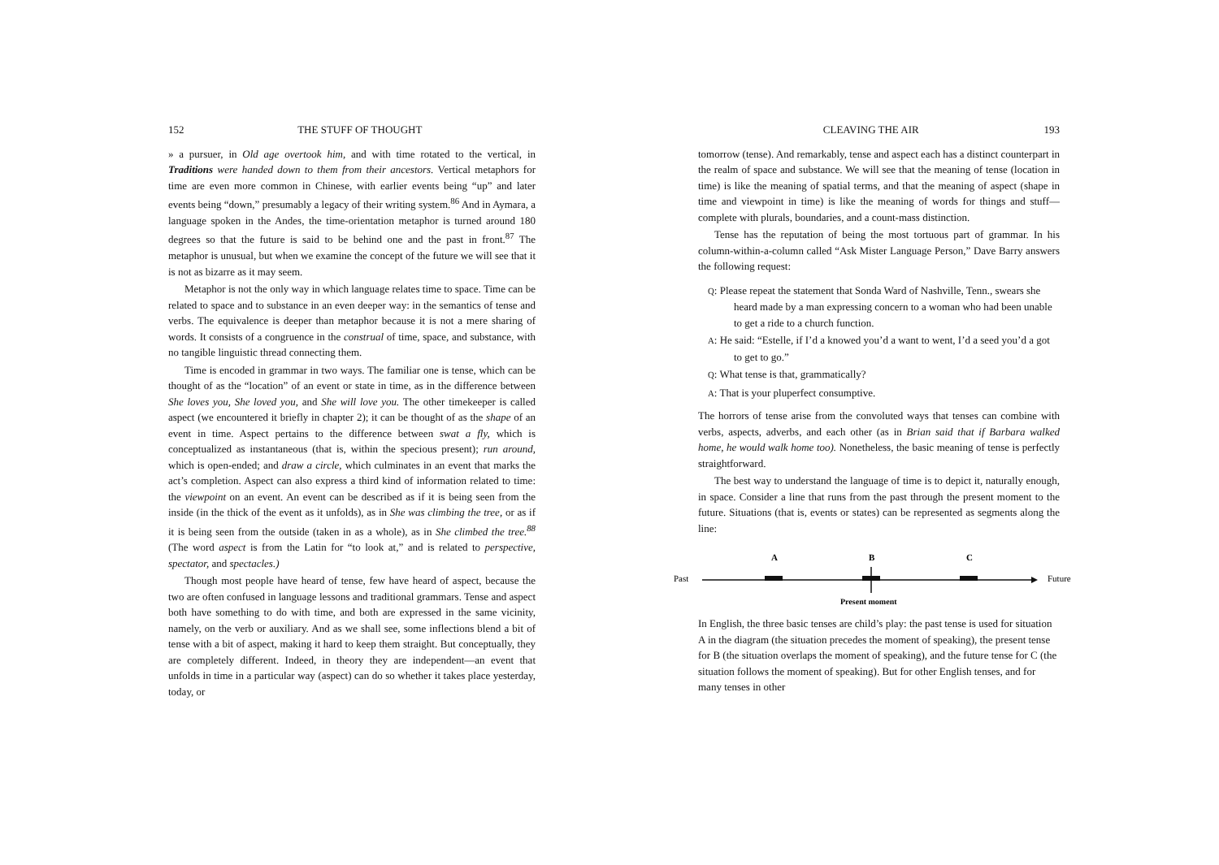152 THE STUFF OF THOUGHT
» a pursuer, in Old age overtook him, and with time rotated to the vertical, in Traditions were handed down to them from their ancestors. Vertical metaphors for time are even more common in Chinese, with earlier events being “up” and later events being “down,” presumably a legacy of their writing system.<sup>86</sup> And in Aymara, a language spoken in the Andes, the time-orientation metaphor is turned around 180 degrees so that the future is said to be behind one and the past in front.<sup>87</sup> The metaphor is unusual, but when we examine the concept of the future we will see that it is not as bizarre as it may seem.
Metaphor is not the only way in which language relates time to space. Time can be related to space and to substance in an even deeper way: in the semantics of tense and verbs. The equivalence is deeper than metaphor because it is not a mere sharing of words. It consists of a congruence in the construal of time, space, and substance, with no tangible linguistic thread connecting them.
Time is encoded in grammar in two ways. The familiar one is tense, which can be thought of as the “location” of an event or state in time, as in the difference between She loves you, She loved you, and She will love you. The other timekeeper is called aspect (we encountered it briefly in chapter 2); it can be thought of as the shape of an event in time. Aspect pertains to the difference between swat a fly, which is conceptualized as instantaneous (that is, within the specious present); run around, which is open-ended; and draw a circle, which culminates in an event that marks the act’s completion. Aspect can also express a third kind of information related to time: the viewpoint on an event. An event can be described as if it is being seen from the inside (in the thick of the event as it unfolds), as in She was climbing the tree, or as if it is being seen from the outside (taken in as a whole), as in She climbed the tree.<sup>88</sup> (The word aspect is from the Latin for “to look at,” and is related to perspective, spectator, and spectacles.)
Though most people have heard of tense, few have heard of aspect, because the two are often confused in language lessons and traditional grammars. Tense and aspect both have something to do with time, and both are expressed in the same vicinity, namely, on the verb or auxiliary. And as we shall see, some inflections blend a bit of tense with a bit of aspect, making it hard to keep them straight. But conceptually, they are completely different. Indeed, in theory they are independent—an event that unfolds in time in a particular way (aspect) can do so whether it takes place yesterday, today, or
CLEAVING THE AIR 193
tomorrow (tense). And remarkably, tense and aspect each has a distinct counterpart in the realm of space and substance. We will see that the meaning of tense (location in time) is like the meaning of spatial terms, and that the meaning of aspect (shape in time and viewpoint in time) is like the meaning of words for things and stuff—complete with plurals, boundaries, and a count-mass distinction.
Tense has the reputation of being the most tortuous part of grammar. In his column-within-a-column called “Ask Mister Language Person,” Dave Barry answers the following request:
Q: Please repeat the statement that Sonda Ward of Nashville, Tenn., swears she heard made by a man expressing concern to a woman who had been unable to get a ride to a church function.
A: He said: “Estelle, if I’d a knowed you’d a want to went, I’d a seed you’d a got to get to go.”
Q: What tense is that, grammatically?
A: That is your pluperfect consumptive.
The horrors of tense arise from the convoluted ways that tenses can combine with verbs, aspects, adverbs, and each other (as in Brian said that if Barbara walked home, he would walk home too). Nonetheless, the basic meaning of tense is perfectly straightforward.
The best way to understand the language of time is to depict it, naturally enough, in space. Consider a line that runs from the past through the present moment to the future. Situations (that is, events or states) can be represented as segments along the line:
Past
A
B
C
Future
Present moment
In English, the three basic tenses are child’s play: the past tense is used for situation A in the diagram (the situation precedes the moment of speaking), the present tense for B (the situation overlaps the moment of speaking), and the future tense for C (the situation follows the moment of speaking). But for other English tenses, and for many tenses in other